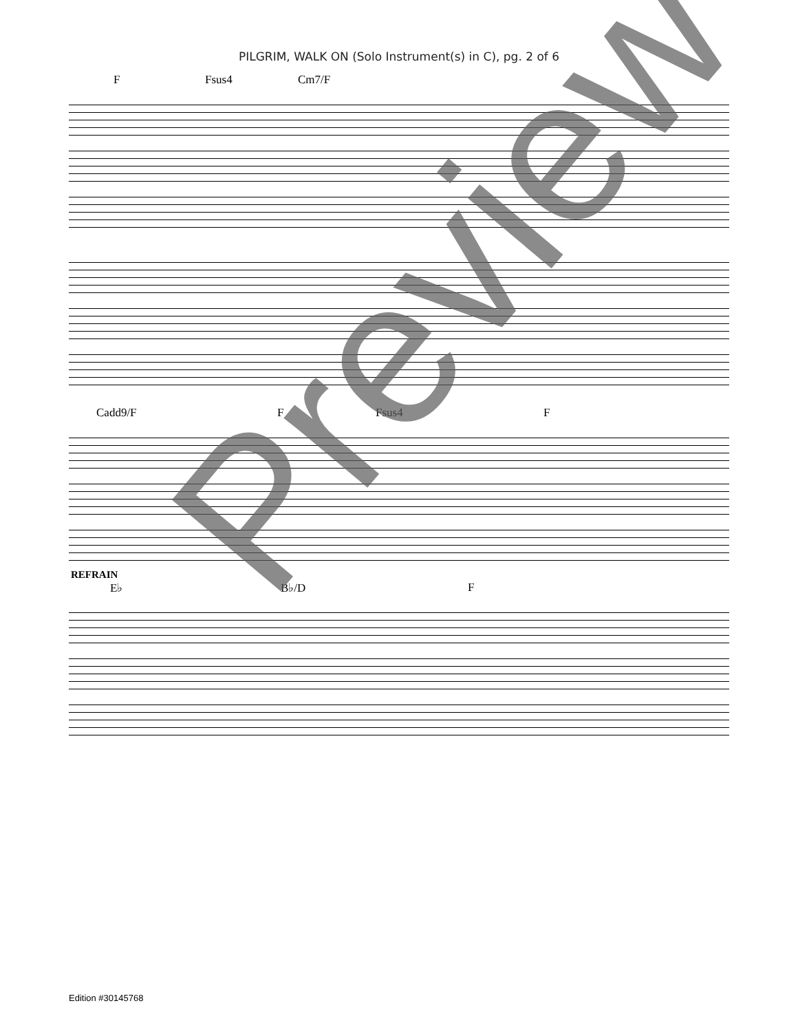PILGRIM, WALK ON (Solo Instrument(s) in C), pg. 2 of 6
F Fsus4 Cm7/F
Cadd9/F F Fsus4 F
REFRAIN
E♭ B♭/D F
Edition #30145768
Preview